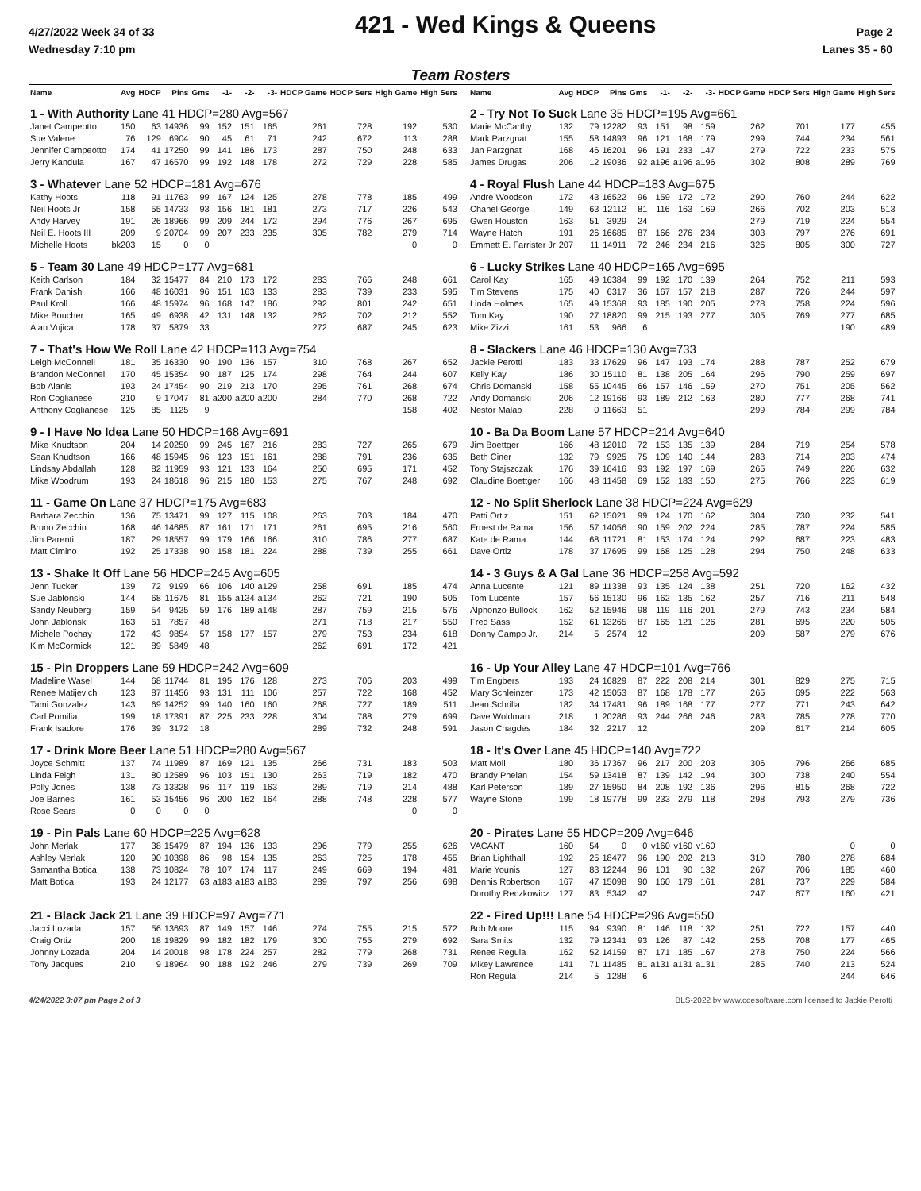4/27/2022 Week 34 of 33 421 - Wed Kings & Queens Page 2
Wednesday 7:10 pm Lanes 35 - 60
Team Rosters
| Name | Avg | HDCP | Pins | Gms | -1- | -2- | -3- | HDCP Game | HDCP Sers | High Game | High Sers |
| --- | --- | --- | --- | --- | --- | --- | --- | --- | --- | --- | --- |
| 1 - With Authority Lane 41 HDCP=280 Avg=567 | | | | | | | | | | | |
| Janet Campeotto | 150 | 63 | 14936 | 99 | 152 | 151 | 165 | 261 | 728 | 192 | 530 |
| Sue Valene | 76 | 129 | 6904 | 90 | 45 | 61 | 71 | 242 | 672 | 113 | 288 |
| Jennifer Campeotto | 174 | 41 | 17250 | 99 | 141 | 186 | 173 | 287 | 750 | 248 | 633 |
| Jerry Kandula | 167 | 47 | 16570 | 99 | 192 | 148 | 178 | 272 | 729 | 228 | 585 |
| 3 - Whatever Lane 52 HDCP=181 Avg=676 | | | | | | | | | | | |
| Kathy Hoots | 118 | 91 | 11763 | 99 | 167 | 124 | 125 | 278 | 778 | 185 | 499 |
| Neil Hoots Jr | 158 | 55 | 14733 | 93 | 156 | 181 | 181 | 273 | 717 | 226 | 543 |
| Andy Harvey | 191 | 26 | 18966 | 99 | 209 | 244 | 172 | 294 | 776 | 267 | 695 |
| Neil E. Hoots III | 209 | 9 | 20704 | 99 | 207 | 233 | 235 | 305 | 782 | 279 | 714 |
| Michelle Hoots | bk203 | 15 | 0 | 0 | | | | | | 0 | 0 |
| 5 - Team 30 Lane 49 HDCP=177 Avg=681 | | | | | | | | | | | |
| Keith Carlson | 184 | 32 | 15477 | 84 | 210 | 173 | 172 | 283 | 766 | 248 | 661 |
| Frank Danish | 166 | 48 | 16031 | 96 | 151 | 163 | 133 | 283 | 739 | 233 | 595 |
| Paul Kroll | 166 | 48 | 15974 | 96 | 168 | 147 | 186 | 292 | 801 | 242 | 651 |
| Mike Boucher | 165 | 49 | 6938 | 42 | 131 | 148 | 132 | 262 | 702 | 212 | 552 |
| Alan Vujica | 178 | 37 | 5879 | 33 | | | | 272 | 687 | 245 | 623 |
| 7 - That's How We Roll Lane 42 HDCP=113 Avg=754 | | | | | | | | | | | |
| Leigh McConnell | 181 | 35 | 16330 | 90 | 190 | 136 | 157 | 310 | 768 | 267 | 652 |
| Brandon McConnell | 170 | 45 | 15354 | 90 | 187 | 125 | 174 | 298 | 764 | 244 | 607 |
| Bob Alanis | 193 | 24 | 17454 | 90 | 219 | 213 | 170 | 295 | 761 | 268 | 674 |
| Ron Coglianese | 210 | 9 | 17047 | 81 | a200 | a200 | a200 | 284 | 770 | 268 | 722 |
| Anthony Coglianese | 125 | 85 | 1125 | 9 | | | | | | 158 | 402 |
| 9 - I Have No Idea Lane 50 HDCP=168 Avg=691 | | | | | | | | | | | |
| Mike Knudtson | 204 | 14 | 20250 | 99 | 245 | 167 | 216 | 283 | 727 | 265 | 679 |
| Sean Knudtson | 166 | 48 | 15945 | 96 | 123 | 151 | 161 | 288 | 791 | 236 | 635 |
| Lindsay Abdallah | 128 | 82 | 11959 | 93 | 121 | 133 | 164 | 250 | 695 | 171 | 452 |
| Mike Woodrum | 193 | 24 | 18618 | 96 | 215 | 180 | 153 | 275 | 767 | 248 | 692 |
| 11 - Game On Lane 37 HDCP=175 Avg=683 | | | | | | | | | | | |
| Barbara Zecchin | 136 | 75 | 13471 | 99 | 127 | 115 | 108 | 263 | 703 | 184 | 470 |
| Bruno Zecchin | 168 | 46 | 14685 | 87 | 161 | 171 | 171 | 261 | 695 | 216 | 560 |
| Jim Parenti | 187 | 29 | 18557 | 99 | 179 | 166 | 166 | 310 | 786 | 277 | 687 |
| Matt Cimino | 192 | 25 | 17338 | 90 | 158 | 181 | 224 | 288 | 739 | 255 | 661 |
| 13 - Shake It Off Lane 56 HDCP=245 Avg=605 | | | | | | | | | | | |
| Jenn Tucker | 139 | 72 | 9199 | 66 | 106 | 140 | a129 | 258 | 691 | 185 | 474 |
| Sue Jablonski | 144 | 68 | 11675 | 81 | 155 | a134 | a134 | 262 | 721 | 190 | 505 |
| Sandy Neuberg | 159 | 54 | 9425 | 59 | 176 | 189 | a148 | 287 | 759 | 215 | 576 |
| John Jablonski | 163 | 51 | 7857 | 48 | | | | 271 | 718 | 217 | 550 |
| Michele Pochay | 172 | 43 | 9854 | 57 | 158 | 177 | 157 | 279 | 753 | 234 | 618 |
| Kim McCormick | 121 | 89 | 5849 | 48 | | | | 262 | 691 | 172 | 421 |
| 15 - Pin Droppers Lane 59 HDCP=242 Avg=609 | | | | | | | | | | | |
| Madeline Wasel | 144 | 68 | 11744 | 81 | 195 | 176 | 128 | 273 | 706 | 203 | 499 |
| Renee Matijevich | 123 | 87 | 11456 | 93 | 131 | 111 | 106 | 257 | 722 | 168 | 452 |
| Tami Gonzalez | 143 | 69 | 14252 | 99 | 140 | 160 | 160 | 268 | 727 | 189 | 511 |
| Carl Pomilia | 199 | 18 | 17391 | 87 | 225 | 233 | 228 | 304 | 788 | 279 | 699 |
| Frank Isadore | 176 | 39 | 3172 | 18 | | | | 289 | 732 | 248 | 591 |
| 17 - Drink More Beer Lane 51 HDCP=280 Avg=567 | | | | | | | | | | | |
| Joyce Schmitt | 137 | 74 | 11989 | 87 | 169 | 121 | 135 | 266 | 731 | 183 | 503 |
| Linda Feigh | 131 | 80 | 12589 | 96 | 103 | 151 | 130 | 263 | 719 | 182 | 470 |
| Polly Jones | 138 | 73 | 13328 | 96 | 117 | 119 | 163 | 289 | 719 | 214 | 488 |
| Joe Barnes | 161 | 53 | 15456 | 96 | 200 | 162 | 164 | 288 | 748 | 228 | 577 |
| Rose Sears | 0 | 0 | 0 | 0 | | | | | | 0 | 0 |
| 19 - Pin Pals Lane 60 HDCP=225 Avg=628 | | | | | | | | | | | |
| John Merlak | 177 | 38 | 15479 | 87 | 194 | 136 | 133 | 296 | 779 | 255 | 626 |
| Ashley Merlak | 120 | 90 | 10398 | 86 | 98 | 154 | 135 | 263 | 725 | 178 | 455 |
| Samantha Botica | 138 | 73 | 10824 | 78 | 107 | 174 | 117 | 249 | 669 | 194 | 481 |
| Matt Botica | 193 | 24 | 12177 | 63 | a183 | a183 | a183 | 289 | 797 | 256 | 698 |
| 21 - Black Jack 21 Lane 39 HDCP=97 Avg=771 | | | | | | | | | | | |
| Jacci Lozada | 157 | 56 | 13693 | 87 | 149 | 157 | 146 | 274 | 755 | 215 | 572 |
| Craig Ortiz | 200 | 18 | 19829 | 99 | 182 | 182 | 179 | 300 | 755 | 279 | 692 |
| Johnny Lozada | 204 | 14 | 20018 | 98 | 178 | 224 | 257 | 282 | 779 | 268 | 731 |
| Tony Jacques | 210 | 9 | 18964 | 90 | 188 | 192 | 246 | 279 | 739 | 269 | 709 |
| Name | Avg | HDCP | Pins | Gms | -1- | -2- | -3- | HDCP Game | HDCP Sers | High Game | High Sers |
| --- | --- | --- | --- | --- | --- | --- | --- | --- | --- | --- | --- |
| 2 - Try Not To Suck Lane 35 HDCP=195 Avg=661 | | | | | | | | | | | |
| Marie McCarthy | 132 | 79 | 12282 | 93 | 151 | 98 | 159 | 262 | 701 | 177 | 455 |
| Mark Parzgnat | 155 | 58 | 14893 | 96 | 121 | 168 | 179 | 299 | 744 | 234 | 561 |
| Jan Parzgnat | 168 | 46 | 16201 | 96 | 191 | 233 | 147 | 279 | 722 | 233 | 575 |
| James Drugas | 206 | 12 | 19036 | 92 | a196 | a196 | a196 | 302 | 808 | 289 | 769 |
| 4 - Royal Flush Lane 44 HDCP=183 Avg=675 | | | | | | | | | | | |
| Andre Woodson | 172 | 43 | 16522 | 96 | 159 | 172 | 172 | 290 | 760 | 244 | 622 |
| Chanel George | 149 | 63 | 12112 | 81 | 116 | 163 | 169 | 266 | 702 | 203 | 513 |
| Gwen Houston | 163 | 51 | 3929 | 24 | | | | 279 | 719 | 224 | 554 |
| Wayne Hatch | 191 | 26 | 16685 | 87 | 166 | 276 | 234 | 303 | 797 | 276 | 691 |
| Emmett E. Farrister Jr | 207 | 11 | 14911 | 72 | 246 | 234 | 216 | 326 | 805 | 300 | 727 |
| 6 - Lucky Strikes Lane 40 HDCP=165 Avg=695 | | | | | | | | | | | |
| Carol Kay | 165 | 49 | 16384 | 99 | 192 | 170 | 139 | 264 | 752 | 211 | 593 |
| Tim Stevens | 175 | 40 | 6317 | 36 | 167 | 157 | 218 | 287 | 726 | 244 | 597 |
| Linda Holmes | 165 | 49 | 15368 | 93 | 185 | 190 | 205 | 278 | 758 | 224 | 596 |
| Tom Kay | 190 | 27 | 18820 | 99 | 215 | 193 | 277 | 305 | 769 | 277 | 685 |
| Mike Zizzi | 161 | 53 | 966 | 6 | | | | | | 190 | 489 |
| 8 - Slackers Lane 46 HDCP=130 Avg=733 | | | | | | | | | | | |
| Jackie Perotti | 183 | 33 | 17629 | 96 | 147 | 193 | 174 | 288 | 787 | 252 | 679 |
| Kelly Kay | 186 | 30 | 15110 | 81 | 138 | 205 | 164 | 296 | 790 | 259 | 697 |
| Chris Domanski | 158 | 55 | 10445 | 66 | 157 | 146 | 159 | 270 | 751 | 205 | 562 |
| Andy Domanski | 206 | 12 | 19166 | 93 | 189 | 212 | 163 | 280 | 777 | 268 | 741 |
| Nestor Malab | 228 | 0 | 11663 | 51 | | | | 299 | 784 | 299 | 784 |
| 10 - Ba Da Boom Lane 57 HDCP=214 Avg=640 | | | | | | | | | | | |
| Jim Boettger | 166 | 48 | 12010 | 72 | 153 | 135 | 139 | 284 | 719 | 254 | 578 |
| Beth Ciner | 132 | 79 | 9925 | 75 | 109 | 140 | 144 | 283 | 714 | 203 | 474 |
| Tony Stajszczak | 176 | 39 | 16416 | 93 | 192 | 197 | 169 | 265 | 749 | 226 | 632 |
| Claudine Boettger | 166 | 48 | 11458 | 69 | 152 | 183 | 150 | 275 | 766 | 223 | 619 |
| 12 - No Split Sherlock Lane 38 HDCP=224 Avg=629 | | | | | | | | | | | |
| Patti Ortiz | 151 | 62 | 15021 | 99 | 124 | 170 | 162 | 304 | 730 | 232 | 541 |
| Ernest de Rama | 156 | 57 | 14056 | 90 | 159 | 202 | 224 | 285 | 787 | 224 | 585 |
| Kate de Rama | 144 | 68 | 11721 | 81 | 153 | 174 | 124 | 292 | 687 | 223 | 483 |
| Dave Ortiz | 178 | 37 | 17695 | 99 | 168 | 125 | 128 | 294 | 750 | 248 | 633 |
| 14 - 3 Guys & A Gal Lane 36 HDCP=258 Avg=592 | | | | | | | | | | | |
| Anna Lucente | 121 | 89 | 11338 | 93 | 135 | 124 | 138 | 251 | 720 | 162 | 432 |
| Tom Lucente | 157 | 56 | 15130 | 96 | 162 | 135 | 162 | 257 | 716 | 211 | 548 |
| Alphonzo Bullock | 162 | 52 | 15946 | 98 | 119 | 116 | 201 | 279 | 743 | 234 | 584 |
| Fred Sass | 152 | 61 | 13265 | 87 | 165 | 121 | 126 | 281 | 695 | 220 | 505 |
| Donny Campo Jr. | 214 | 5 | 2574 | 12 | | | | 209 | 587 | 279 | 676 |
| 16 - Up Your Alley Lane 47 HDCP=101 Avg=766 | | | | | | | | | | | |
| Tim Engbers | 193 | 24 | 16829 | 87 | 222 | 208 | 214 | 301 | 829 | 275 | 715 |
| Mary Schleinzer | 173 | 42 | 15053 | 87 | 168 | 178 | 177 | 265 | 695 | 222 | 563 |
| Jean Schrilla | 182 | 34 | 17481 | 96 | 189 | 168 | 177 | 277 | 771 | 243 | 642 |
| Dave Woldman | 218 | 1 | 20286 | 93 | 244 | 266 | 246 | 283 | 785 | 278 | 770 |
| Jason Chagdes | 184 | 32 | 2217 | 12 | | | | 209 | 617 | 214 | 605 |
| 18 - It's Over Lane 45 HDCP=140 Avg=722 | | | | | | | | | | | |
| Matt Moll | 180 | 36 | 17367 | 96 | 217 | 200 | 203 | 306 | 796 | 266 | 685 |
| Brandy Phelan | 154 | 59 | 13418 | 87 | 139 | 142 | 194 | 300 | 738 | 240 | 554 |
| Karl Peterson | 189 | 27 | 15950 | 84 | 208 | 192 | 136 | 296 | 815 | 268 | 722 |
| Wayne Stone | 199 | 18 | 19778 | 99 | 233 | 279 | 118 | 298 | 793 | 279 | 736 |
| 20 - Pirates Lane 55 HDCP=209 Avg=646 | | | | | | | | | | | |
| VACANT | 160 | 54 | 0 | 0 | v160 | v160 | v160 | | | 0 | 0 |
| Brian Lighthall | 192 | 25 | 18477 | 96 | 190 | 202 | 213 | 310 | 780 | 278 | 684 |
| Marie Younis | 127 | 83 | 12244 | 96 | 101 | 90 | 132 | 267 | 706 | 185 | 460 |
| Dennis Robertson | 167 | 47 | 15098 | 90 | 160 | 179 | 161 | 281 | 737 | 229 | 584 |
| Dorothy Reczkowicz | 127 | 83 | 5342 | 42 | | | | 247 | 677 | 160 | 421 |
| 22 - Fired Up!!! Lane 54 HDCP=296 Avg=550 | | | | | | | | | | | |
| Bob Moore | 115 | 94 | 9390 | 81 | 146 | 118 | 132 | 251 | 722 | 157 | 440 |
| Sara Smits | 132 | 79 | 12341 | 93 | 126 | 87 | 142 | 256 | 708 | 177 | 465 |
| Renee Regula | 162 | 52 | 14159 | 87 | 171 | 185 | 167 | 278 | 750 | 224 | 566 |
| Mikey Lawrence | 141 | 71 | 11485 | 81 | a131 | a131 | a131 | 285 | 740 | 213 | 524 |
| Ron Regula | 214 | 5 | 1288 | 6 | | | | | | 244 | 646 |
4/24/2022 3:07 pm Page 2 of 3 BLS-2022 by www.cdesoftware.com licensed to Jackie Perotti